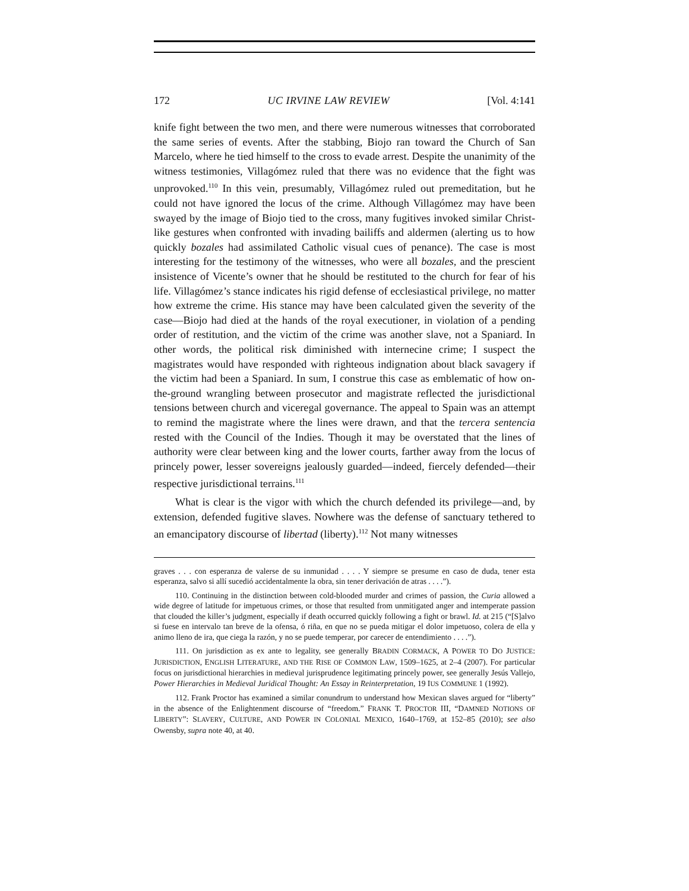172 UC IRVINE LAW REVIEW [Vol. 4:141
knife fight between the two men, and there were numerous witnesses that corroborated the same series of events. After the stabbing, Biojo ran toward the Church of San Marcelo, where he tied himself to the cross to evade arrest. Despite the unanimity of the witness testimonies, Villagómez ruled that there was no evidence that the fight was unprovoked.<sup>110</sup> In this vein, presumably, Villagómez ruled out premeditation, but he could not have ignored the locus of the crime. Although Villagómez may have been swayed by the image of Biojo tied to the cross, many fugitives invoked similar Christ-like gestures when confronted with invading bailiffs and aldermen (alerting us to how quickly bozales had assimilated Catholic visual cues of penance). The case is most interesting for the testimony of the witnesses, who were all bozales, and the prescient insistence of Vicente’s owner that he should be restituted to the church for fear of his life. Villagómez’s stance indicates his rigid defense of ecclesiastical privilege, no matter how extreme the crime. His stance may have been calculated given the severity of the case—Biojo had died at the hands of the royal executioner, in violation of a pending order of restitution, and the victim of the crime was another slave, not a Spaniard. In other words, the political risk diminished with internecine crime; I suspect the magistrates would have responded with righteous indignation about black savagery if the victim had been a Spaniard. In sum, I construe this case as emblematic of how on-the-ground wrangling between prosecutor and magistrate reflected the jurisdictional tensions between church and viceregal governance. The appeal to Spain was an attempt to remind the magistrate where the lines were drawn, and that the tercera sentencia rested with the Council of the Indies. Though it may be overstated that the lines of authority were clear between king and the lower courts, farther away from the locus of princely power, lesser sovereigns jealously guarded—indeed, fiercely defended—their respective jurisdictional terrains.<sup>111</sup>
What is clear is the vigor with which the church defended its privilege—and, by extension, defended fugitive slaves. Nowhere was the defense of sanctuary tethered to an emancipatory discourse of libertad (liberty).<sup>112</sup> Not many witnesses
graves . . . con esperanza de valerse de su inmunidad . . . . Y siempre se presume en caso de duda, tener esta esperanza, salvo si allí sucedió accidentalmente la obra, sin tener derivación de atras . . . .”).
110. Continuing in the distinction between cold-blooded murder and crimes of passion, the Curia allowed a wide degree of latitude for impetuous crimes, or those that resulted from unmitigated anger and intemperate passion that clouded the killer’s judgment, especially if death occurred quickly following a fight or brawl. Id. at 215 (“[S]alvo si fuese en intervalo tan breve de la ofensa, ó riña, en que no se pueda mitigar el dolor impetuoso, colera de ella y animo lleno de ira, que ciega la razón, y no se puede temperar, por carecer de entendimiento . . . .”).
111. On jurisdiction as ex ante to legality, see generally BRADIN CORMACK, A POWER TO DO JUSTICE: JURISDICTION, ENGLISH LITERATURE, AND THE RISE OF COMMON LAW, 1509–1625, at 2–4 (2007). For particular focus on jurisdictional hierarchies in medieval jurisprudence legitimating princely power, see generally Jesús Vallejo, Power Hierarchies in Medieval Juridical Thought: An Essay in Reinterpretation, 19 IUS COMMUNE 1 (1992).
112. Frank Proctor has examined a similar conundrum to understand how Mexican slaves argued for “liberty” in the absence of the Enlightenment discourse of “freedom.” FRANK T. PROCTOR III, “DAMNED NOTIONS OF LIBERTY”: SLAVERY, CULTURE, AND POWER IN COLONIAL MEXICO, 1640–1769, at 152–85 (2010); see also Owensby, supra note 40, at 40.